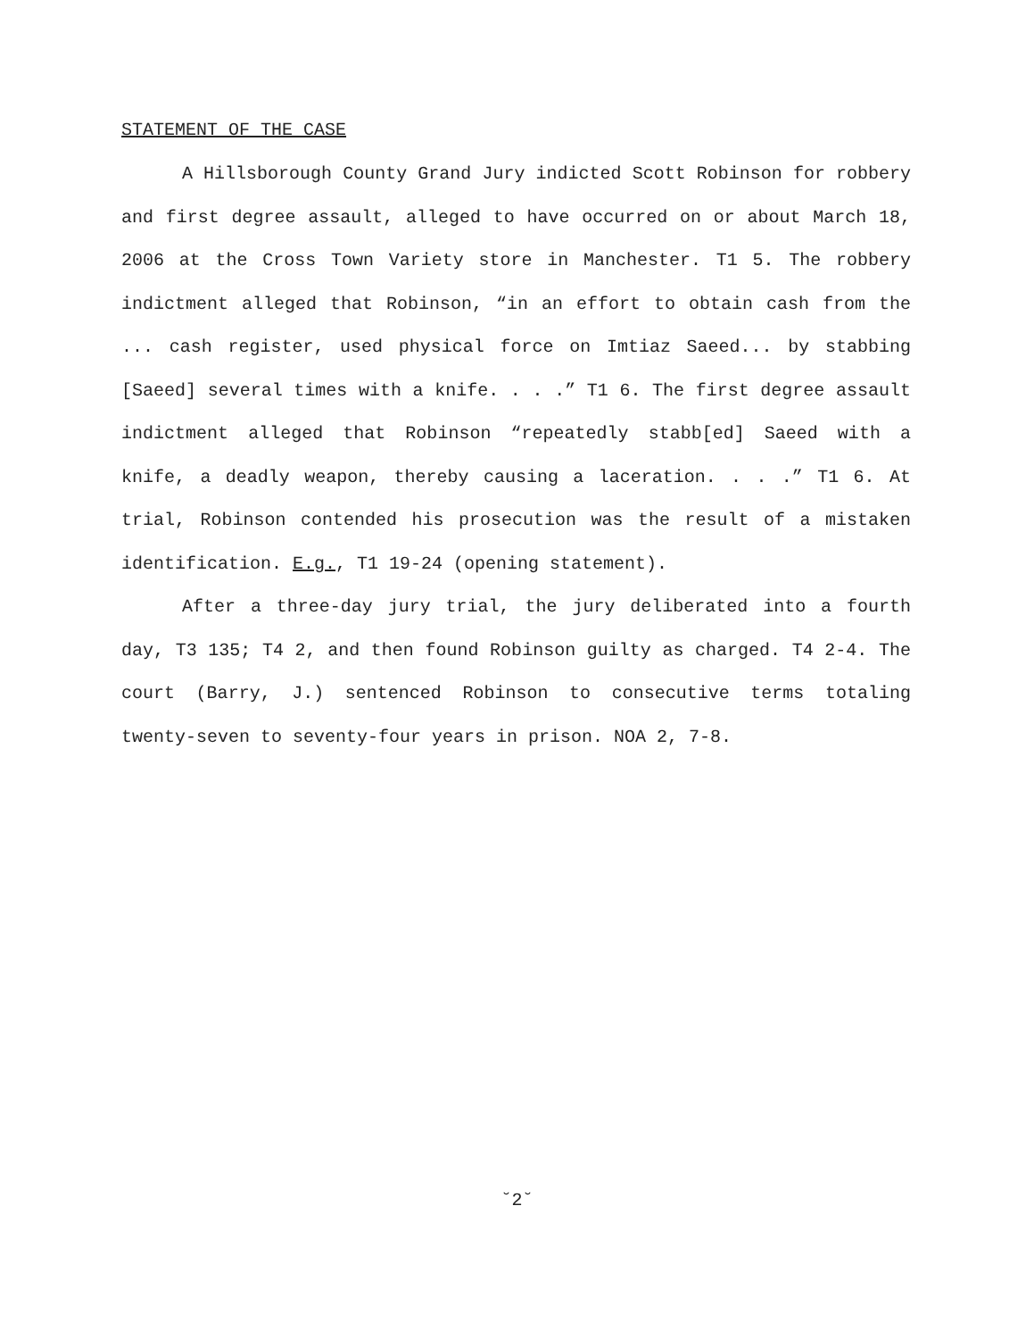STATEMENT OF THE CASE
A Hillsborough County Grand Jury indicted Scott Robinson for robbery and first degree assault, alleged to have occurred on or about March 18, 2006 at the Cross Town Variety store in Manchester. T1 5. The robbery indictment alleged that Robinson, “in an effort to obtain cash from the ... cash register, used physical force on Imtiaz Saeed... by stabbing [Saeed] several times with a knife. . . .” T1 6. The first degree assault indictment alleged that Robinson “repeatedly stabb[ed] Saeed with a knife, a deadly weapon, thereby causing a laceration. . . .” T1 6. At trial, Robinson contended his prosecution was the result of a mistaken identification. E.g., T1 19-24 (opening statement).
After a three-day jury trial, the jury deliberated into a fourth day, T3 135; T4 2, and then found Robinson guilty as charged. T4 2-4. The court (Barry, J.) sentenced Robinson to consecutive terms totaling twenty-seven to seventy-four years in prison. NOA 2, 7-8.
˘2˘